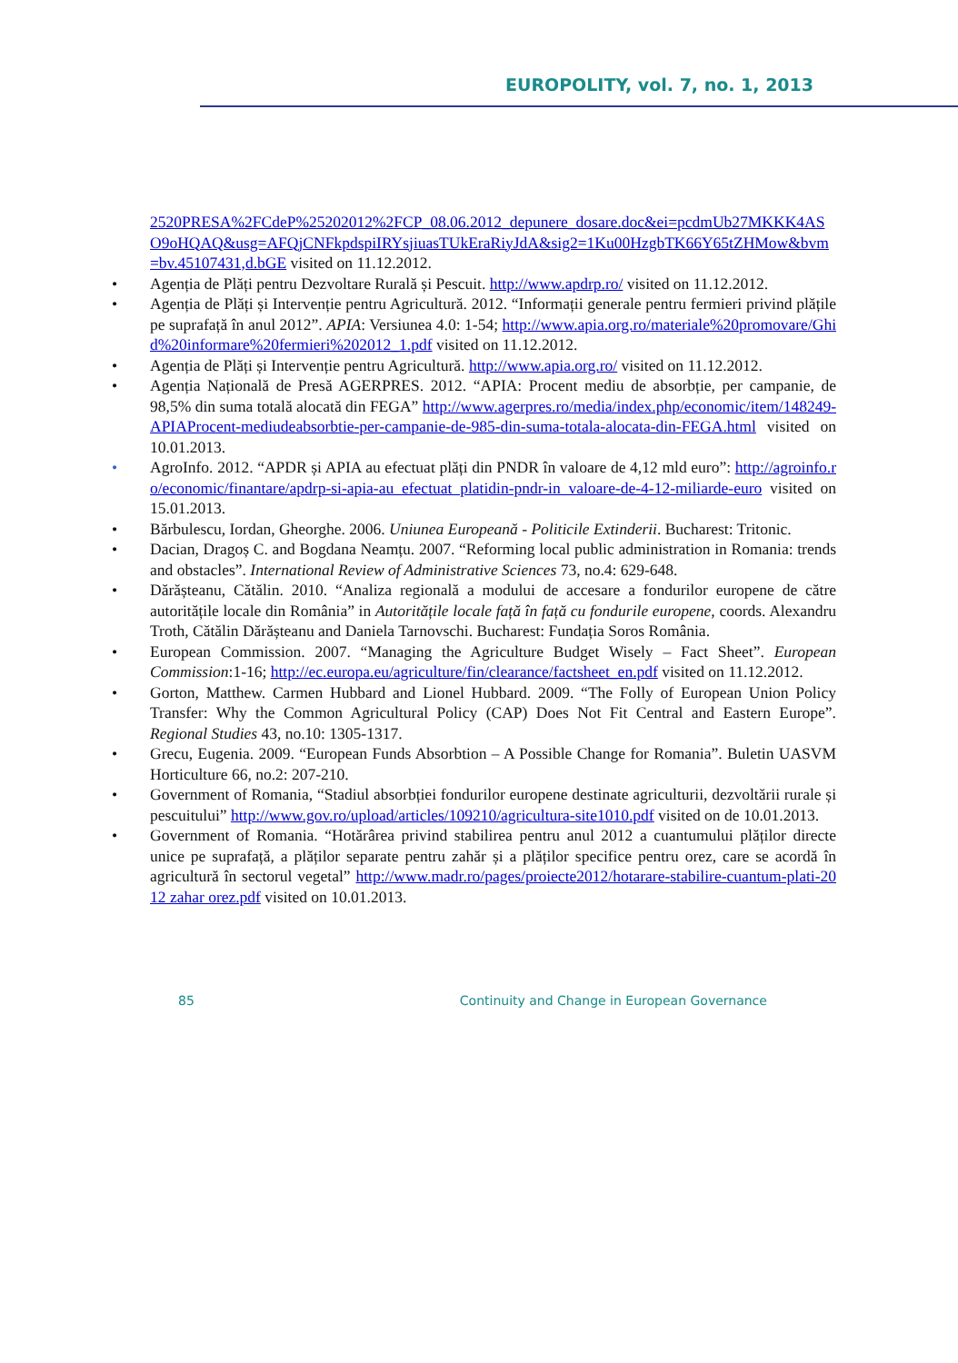EUROPOLITY, vol. 7, no. 1, 2013
2520PRESA%2FCdeP%25202012%2FCP_08.06.2012_depunere_dosare.doc&ei=pcdmUb27MKKK4ASO9oHQAQ&usg=AFQjCNFkpdspiIRYsjiuasTUkEraRiyJdA&sig2=1Ku00HzgbTK66Y65tZHMow&bvm=bv.45107431,d.bGE visited on 11.12.2012.
• Agenția de Plăți pentru Dezvoltare Rurală și Pescuit. http://www.apdrp.ro/ visited on 11.12.2012.
• Agenția de Plăți și Intervenție pentru Agricultură. 2012. “Informații generale pentru fermieri privind plățile pe suprafață în anul 2012”. APIA: Versiunea 4.0: 1-54; http://www.apia.org.ro/materiale%20promovare/Ghid%20informare%20fermieri%202012_1.pdf visited on 11.12.2012.
• Agenția de Plăți și Intervenție pentru Agricultură. http://www.apia.org.ro/ visited on 11.12.2012.
• Agenția Națională de Presă AGERPRES. 2012. “APIA: Procent mediu de absorbție, per campanie, de 98,5% din suma totală alocată din FEGA” http://www.agerpres.ro/media/index.php/economic/item/148249-APIAProcent-mediudeabsorbtie-per-campanie-de-985-din-suma-totala-alocata-din-FEGA.html visited on 10.01.2013.
• AgroInfo. 2012. “APDR și APIA au efectuat plăți din PNDR în valoare de 4,12 mld euro”: http://agroinfo.ro/economic/finantare/apdrp-si-apia-au efectuat platidin-pndr-in valoare-de-4-12-miliarde-euro visited on 15.01.2013.
• Bărbulescu, Iordan, Gheorghe. 2006. Uniunea Europeană - Politicile Extinderii. Bucharest: Tritonic.
• Dacian, Dragoș C. and Bogdana Neamțu. 2007. “Reforming local public administration in Romania: trends and obstacles”. International Review of Administrative Sciences 73, no.4: 629-648.
• Dărășteanu, Cătălin. 2010. “Analiza regională a modului de accesare a fondurilor europene de către autoritățile locale din România” in Autoritățile locale față în față cu fondurile europene, coords. Alexandru Troth, Cătălin Dărășteanu and Daniela Tarnovschi. Bucharest: Fundația Soros România.
• European Commission. 2007. “Managing the Agriculture Budget Wisely – Fact Sheet”. European Commission:1-16; http://ec.europa.eu/agriculture/fin/clearance/factsheet_en.pdf visited on 11.12.2012.
• Gorton, Matthew. Carmen Hubbard and Lionel Hubbard. 2009. “The Folly of European Union Policy Transfer: Why the Common Agricultural Policy (CAP) Does Not Fit Central and Eastern Europe”. Regional Studies 43, no.10: 1305-1317.
• Grecu, Eugenia. 2009. “European Funds Absorbtion – A Possible Change for Romania”. Buletin UASVM Horticulture 66, no.2: 207-210.
• Government of Romania, “Stadiul absorbției fondurilor europene destinate agriculturii, dezvoltării rurale și pescuitului” http://www.gov.ro/upload/articles/109210/agricultura-site1010.pdf visited on de 10.01.2013.
• Government of Romania. “Hotărârea privind stabilirea pentru anul 2012 a cuantumului plăților directe unice pe suprafață, a plăților separate pentru zahăr și a plăților specifice pentru orez, care se acordă în agricultură în sectorul vegetal” http://www.madr.ro/pages/proiecte2012/hotarare-stabilire-cuantum-plati-2012 zahar orez.pdf visited on 10.01.2013.
85 Continuity and Change in European Governance